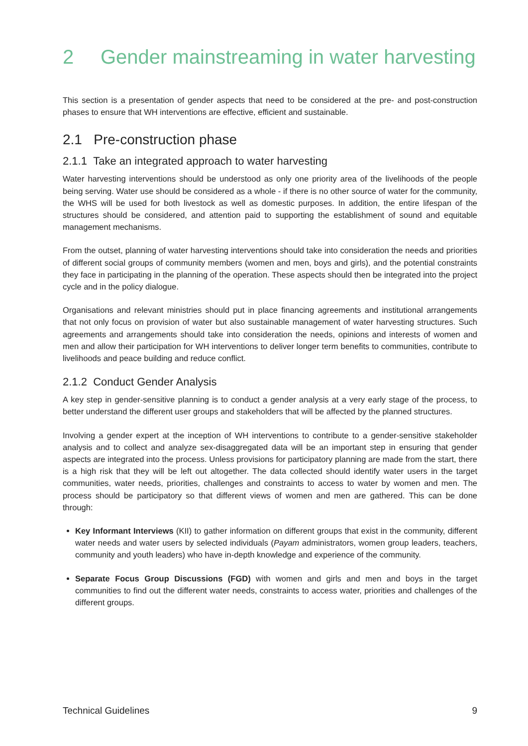2 Gender mainstreaming in water harvesting
This section is a presentation of gender aspects that need to be considered at the pre- and post-construction phases to ensure that WH interventions are effective, efficient and sustainable.
2.1 Pre-construction phase
2.1.1 Take an integrated approach to water harvesting
Water harvesting interventions should be understood as only one priority area of the livelihoods of the people being serving. Water use should be considered as a whole - if there is no other source of water for the community, the WHS will be used for both livestock as well as domestic purposes. In addition, the entire lifespan of the structures should be considered, and attention paid to supporting the establishment of sound and equitable management mechanisms.
From the outset, planning of water harvesting interventions should take into consideration the needs and priorities of different social groups of community members (women and men, boys and girls), and the potential constraints they face in participating in the planning of the operation. These aspects should then be integrated into the project cycle and in the policy dialogue.
Organisations and relevant ministries should put in place financing agreements and institutional arrangements that not only focus on provision of water but also sustainable management of water harvesting structures. Such agreements and arrangements should take into consideration the needs, opinions and interests of women and men and allow their participation for WH interventions to deliver longer term benefits to communities, contribute to livelihoods and peace building and reduce conflict.
2.1.2 Conduct Gender Analysis
A key step in gender-sensitive planning is to conduct a gender analysis at a very early stage of the process, to better understand the different user groups and stakeholders that will be affected by the planned structures.
Involving a gender expert at the inception of WH interventions to contribute to a gender-sensitive stakeholder analysis and to collect and analyze sex-disaggregated data will be an important step in ensuring that gender aspects are integrated into the process. Unless provisions for participatory planning are made from the start, there is a high risk that they will be left out altogether. The data collected should identify water users in the target communities, water needs, priorities, challenges and constraints to access to water by women and men. The process should be participatory so that different views of women and men are gathered. This can be done through:
Key Informant Interviews (KII) to gather information on different groups that exist in the community, different water needs and water users by selected individuals (Payam administrators, women group leaders, teachers, community and youth leaders) who have in-depth knowledge and experience of the community.
Separate Focus Group Discussions (FGD) with women and girls and men and boys in the target communities to find out the different water needs, constraints to access water, priorities and challenges of the different groups.
Technical Guidelines 9